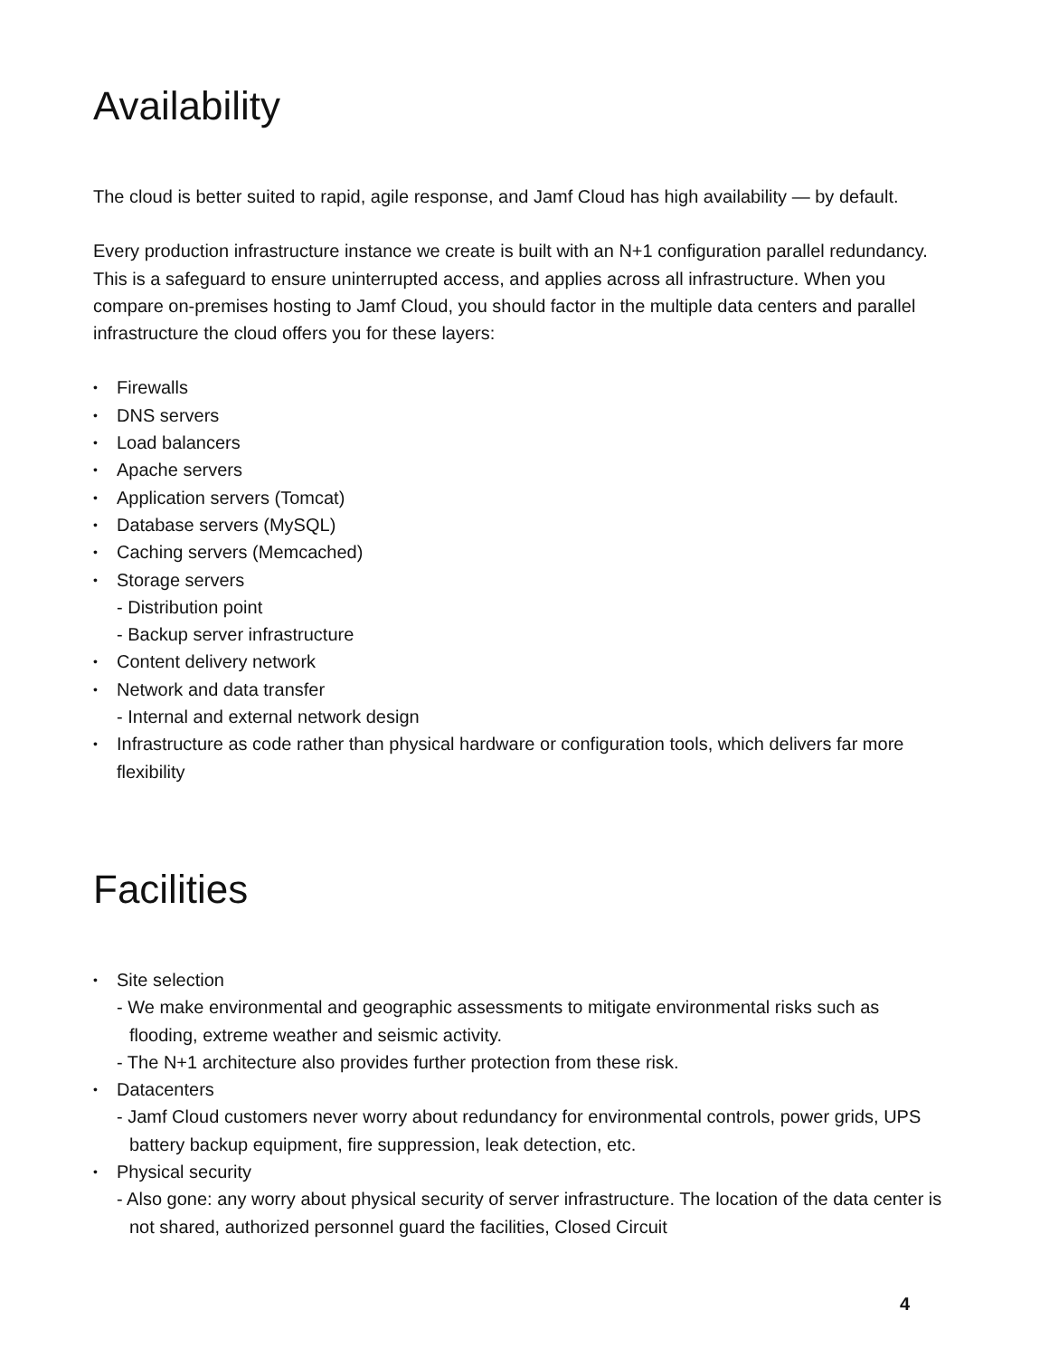Availability
The cloud is better suited to rapid, agile response, and Jamf Cloud has high availability — by default.
Every production infrastructure instance we create is built with an N+1 configuration parallel redundancy. This is a safeguard to ensure uninterrupted access, and applies across all infrastructure. When you compare on-premises hosting to Jamf Cloud, you should factor in the multiple data centers and parallel infrastructure the cloud offers you for these layers:
Firewalls
DNS servers
Load balancers
Apache servers
Application servers (Tomcat)
Database servers (MySQL)
Caching servers (Memcached)
Storage servers
- Distribution point
- Backup server infrastructure
Content delivery network
Network and data transfer
- Internal and external network design
Infrastructure as code rather than physical hardware or configuration tools, which delivers far more flexibility
Facilities
Site selection
- We make environmental and geographic assessments to mitigate environmental risks such as flooding, extreme weather and seismic activity.
- The N+1 architecture also provides further protection from these risk.
Datacenters
- Jamf Cloud customers never worry about redundancy for environmental controls, power grids, UPS battery backup equipment, fire suppression, leak detection, etc.
Physical security
- Also gone: any worry about physical security of server infrastructure. The location of the data center is not shared, authorized personnel guard the facilities, Closed Circuit
4